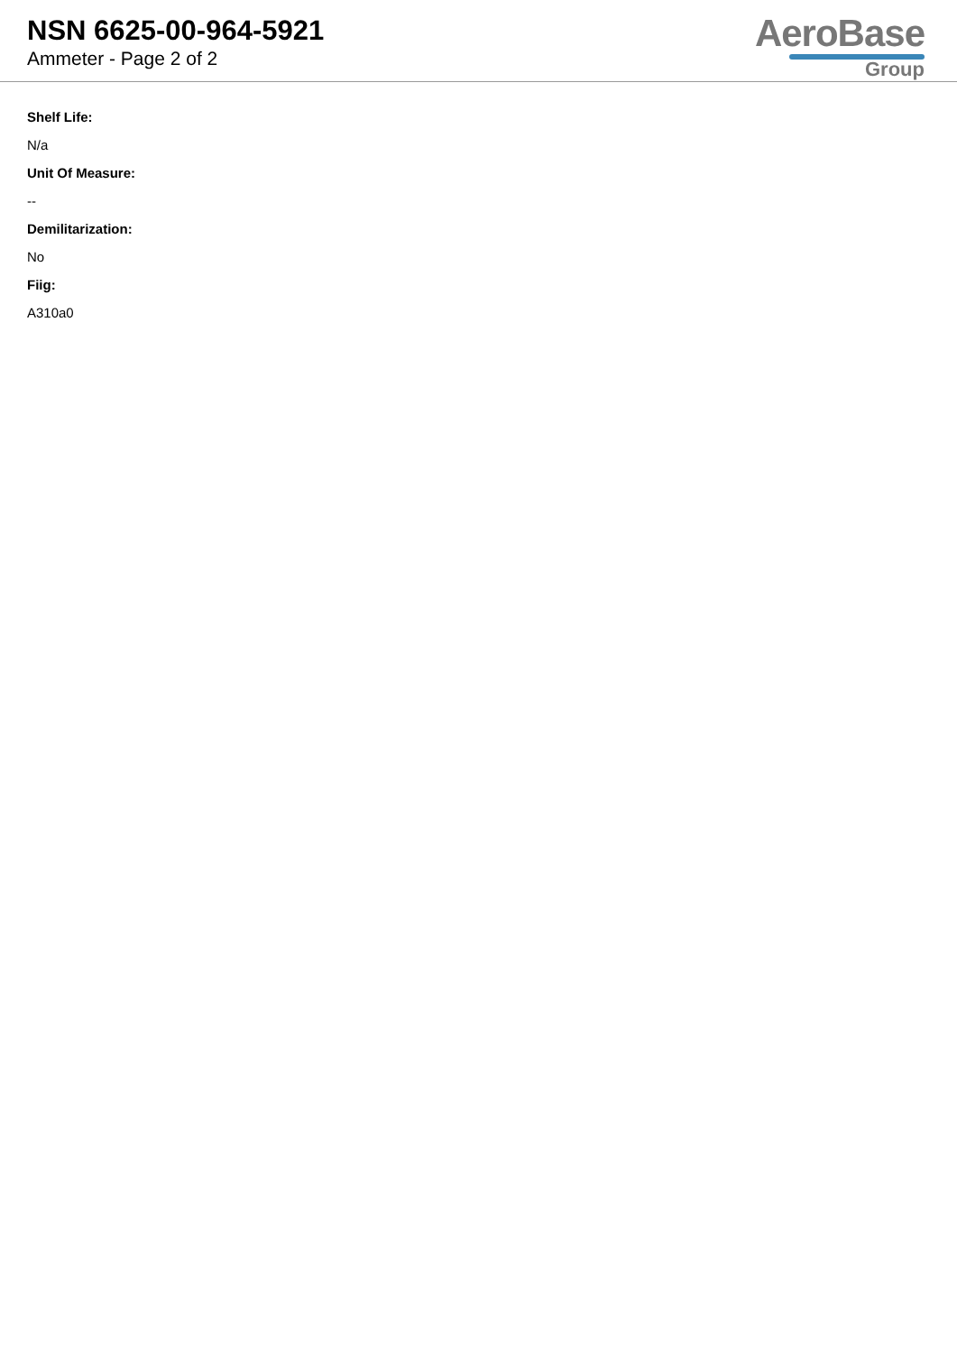NSN 6625-00-964-5921
Ammeter - Page 2 of 2
AeroBase
Group
Shelf Life:
N/a
Unit Of Measure:
--
Demilitarization:
No
Fiig:
A310a0